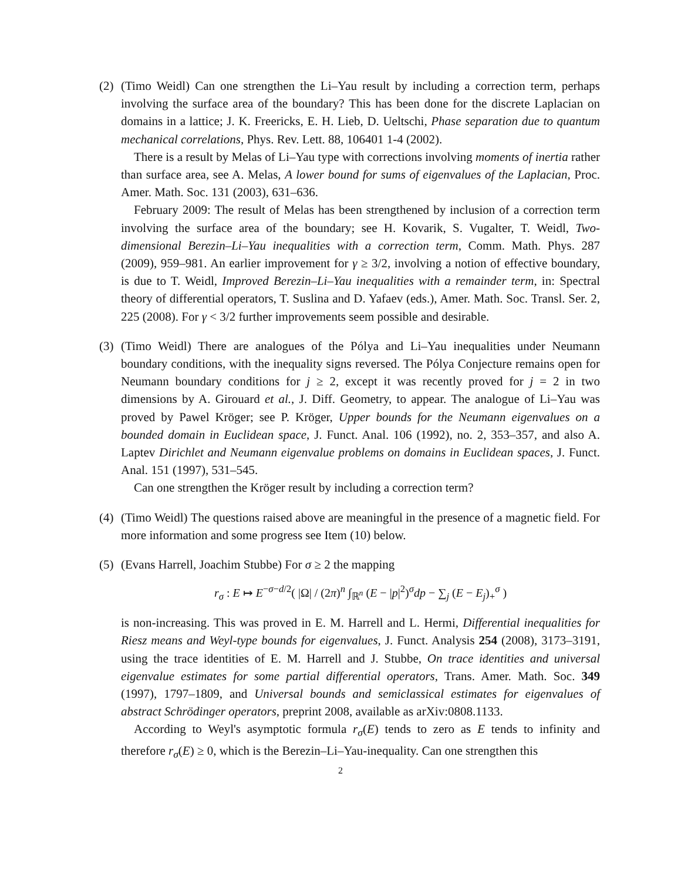(2)
(Timo Weidl) Can one strengthen the Li–Yau result by including a correction term, perhaps involving the surface area of the boundary? This has been done for the discrete Laplacian on domains in a lattice; J. K. Freericks, E. H. Lieb, D. Ueltschi, Phase separation due to quantum mechanical correlations, Phys. Rev. Lett. 88, 106401 1-4 (2002).
There is a result by Melas of Li–Yau type with corrections involving moments of inertia rather than surface area, see A. Melas, A lower bound for sums of eigenvalues of the Laplacian, Proc. Amer. Math. Soc. 131 (2003), 631–636.
February 2009: The result of Melas has been strengthened by inclusion of a correction term involving the surface area of the boundary; see H. Kovarik, S. Vugalter, T. Weidl, Two-dimensional Berezin–Li–Yau inequalities with a correction term, Comm. Math. Phys. 287 (2009), 959–981. An earlier improvement for γ ≥ 3/2, involving a notion of effective boundary, is due to T. Weidl, Improved Berezin–Li–Yau inequalities with a remainder term, in: Spectral theory of differential operators, T. Suslina and D. Yafaev (eds.), Amer. Math. Soc. Transl. Ser. 2, 225 (2008). For γ < 3/2 further improvements seem possible and desirable.
(3)
(Timo Weidl) There are analogues of the Pólya and Li–Yau inequalities under Neumann boundary conditions, with the inequality signs reversed. The Pólya Conjecture remains open for Neumann boundary conditions for j ≥ 2, except it was recently proved for j = 2 in two dimensions by A. Girouard et al., J. Diff. Geometry, to appear. The analogue of Li–Yau was proved by Pawel Kröger; see P. Kröger, Upper bounds for the Neumann eigenvalues on a bounded domain in Euclidean space, J. Funct. Anal. 106 (1992), no. 2, 353–357, and also A. Laptev Dirichlet and Neumann eigenvalue problems on domains in Euclidean spaces, J. Funct. Anal. 151 (1997), 531–545.
Can one strengthen the Kröger result by including a correction term?
(4)
(Timo Weidl) The questions raised above are meaningful in the presence of a magnetic field. For more information and some progress see Item (10) below.
(5)
(Evans Harrell, Joachim Stubbe) For σ ≥ 2 the mapping
r<sub>σ</sub> : E ↦ E<sup>−σ−d/2</sup>( |Ω| / (2π)<sup>n</sup> ∫<sub>ℝ<sup>n</sup></sub> (E − |p|<sup>2</sup>)<sup>σ</sup>dp − ∑<sub>j</sub> (E − E<sub>j</sub>)<sub>+</sub><sup>σ</sup> )
is non-increasing. This was proved in E. M. Harrell and L. Hermi, Differential inequalities for Riesz means and Weyl-type bounds for eigenvalues, J. Funct. Analysis 254 (2008), 3173–3191, using the trace identities of E. M. Harrell and J. Stubbe, On trace identities and universal eigenvalue estimates for some partial differential operators, Trans. Amer. Math. Soc. 349 (1997), 1797–1809, and Universal bounds and semiclassical estimates for eigenvalues of abstract Schrödinger operators, preprint 2008, available as arXiv:0808.1133.
According to Weyl's asymptotic formula r<sub>σ</sub>(E) tends to zero as E tends to infinity and therefore r<sub>σ</sub>(E) ≥ 0, which is the Berezin–Li–Yau-inequality. Can one strengthen this
2